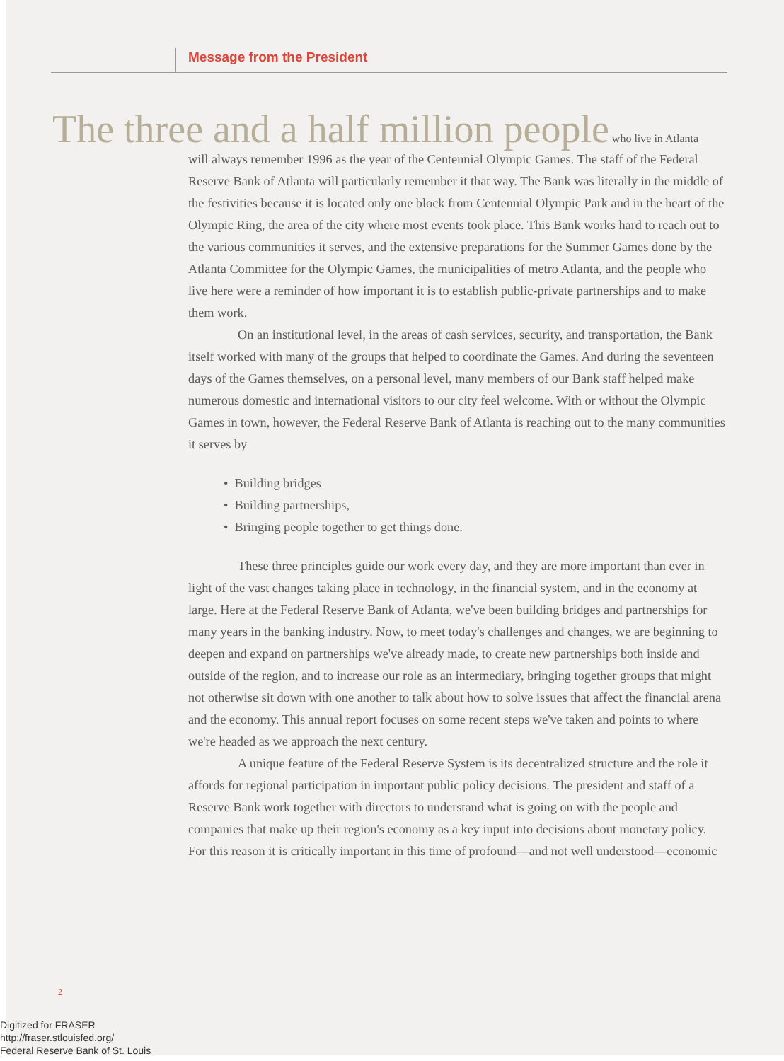Message from the President
The three and a half million people who live in Atlanta
will always remember 1996 as the year of the Centennial Olympic Games. The staff of the Federal Reserve Bank of Atlanta will particularly remember it that way. The Bank was literally in the middle of the festivities because it is located only one block from Centennial Olympic Park and in the heart of the Olympic Ring, the area of the city where most events took place. This Bank works hard to reach out to the various communities it serves, and the extensive preparations for the Summer Games done by the Atlanta Committee for the Olympic Games, the municipalities of metro Atlanta, and the people who live here were a reminder of how important it is to establish public-private partnerships and to make them work.
On an institutional level, in the areas of cash services, security, and transportation, the Bank itself worked with many of the groups that helped to coordinate the Games. And during the seventeen days of the Games themselves, on a personal level, many members of our Bank staff helped make numerous domestic and international visitors to our city feel welcome. With or without the Olympic Games in town, however, the Federal Reserve Bank of Atlanta is reaching out to the many communities it serves by
• Building bridges
• Building partnerships,
• Bringing people together to get things done.
These three principles guide our work every day, and they are more important than ever in light of the vast changes taking place in technology, in the financial system, and in the economy at large. Here at the Federal Reserve Bank of Atlanta, we've been building bridges and partnerships for many years in the banking industry. Now, to meet today's challenges and changes, we are beginning to deepen and expand on partnerships we've already made, to create new partnerships both inside and outside of the region, and to increase our role as an intermediary, bringing together groups that might not otherwise sit down with one another to talk about how to solve issues that affect the financial arena and the economy. This annual report focuses on some recent steps we've taken and points to where we're headed as we approach the next century.
A unique feature of the Federal Reserve System is its decentralized structure and the role it affords for regional participation in important public policy decisions. The president and staff of a Reserve Bank work together with directors to understand what is going on with the people and companies that make up their region's economy as a key input into decisions about monetary policy. For this reason it is critically important in this time of profound—and not well understood—economic
2
Digitized for FRASER
http://fraser.stlouisfed.org/
Federal Reserve Bank of St. Louis